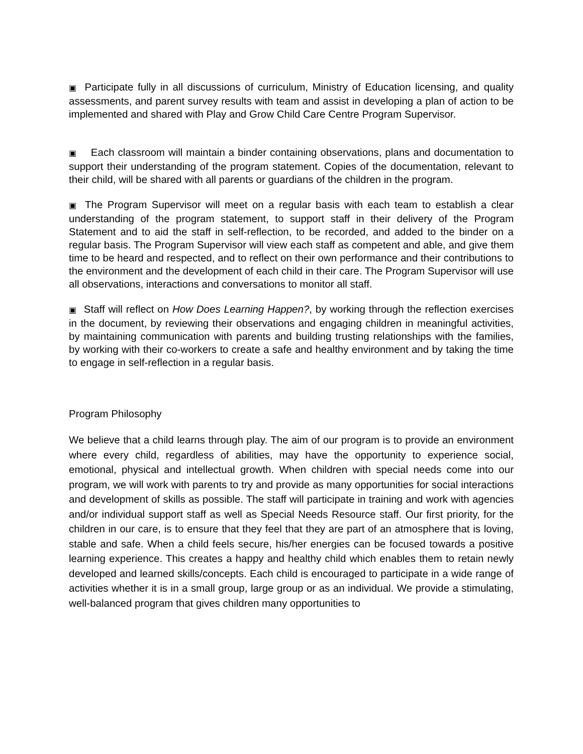▣ Participate fully in all discussions of curriculum, Ministry of Education licensing, and quality assessments, and parent survey results with team and assist in developing a plan of action to be implemented and shared with Play and Grow Child Care Centre Program Supervisor.
▣ Each classroom will maintain a binder containing observations, plans and documentation to support their understanding of the program statement. Copies of the documentation, relevant to their child, will be shared with all parents or guardians of the children in the program.
▣ The Program Supervisor will meet on a regular basis with each team to establish a clear understanding of the program statement, to support staff in their delivery of the Program Statement and to aid the staff in self-reflection, to be recorded, and added to the binder on a regular basis. The Program Supervisor will view each staff as competent and able, and give them time to be heard and respected, and to reflect on their own performance and their contributions to the environment and the development of each child in their care. The Program Supervisor will use all observations, interactions and conversations to monitor all staff.
▣ Staff will reflect on How Does Learning Happen?, by working through the reflection exercises in the document, by reviewing their observations and engaging children in meaningful activities, by maintaining communication with parents and building trusting relationships with the families, by working with their co-workers to create a safe and healthy environment and by taking the time to engage in self-reflection in a regular basis.
Program Philosophy
We believe that a child learns through play. The aim of our program is to provide an environment where every child, regardless of abilities, may have the opportunity to experience social, emotional, physical and intellectual growth. When children with special needs come into our program, we will work with parents to try and provide as many opportunities for social interactions and development of skills as possible. The staff will participate in training and work with agencies and/or individual support staff as well as Special Needs Resource staff. Our first priority, for the children in our care, is to ensure that they feel that they are part of an atmosphere that is loving, stable and safe. When a child feels secure, his/her energies can be focused towards a positive learning experience. This creates a happy and healthy child which enables them to retain newly developed and learned skills/concepts. Each child is encouraged to participate in a wide range of activities whether it is in a small group, large group or as an individual. We provide a stimulating, well-balanced program that gives children many opportunities to